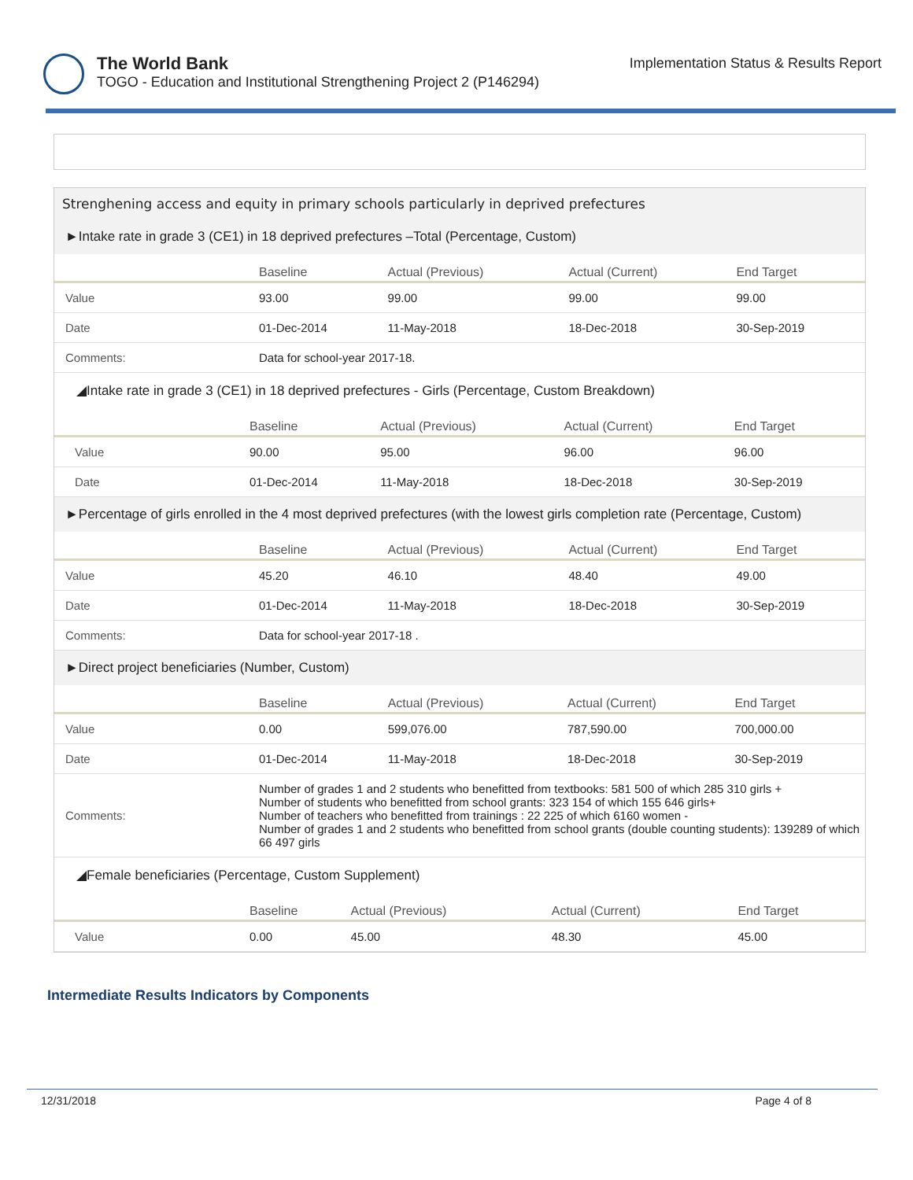The World Bank
TOGO - Education and Institutional Strengthening Project 2 (P146294)
Implementation Status & Results Report
Strenghening access and equity in primary schools particularly in deprived prefectures
►Intake rate in grade 3 (CE1) in 18 deprived prefectures –Total (Percentage, Custom)
| | Baseline | Actual (Previous) | Actual (Current) | End Target |
| --- | --- | --- | --- | --- |
| Value | 93.00 | 99.00 | 99.00 | 99.00 |
| Date | 01-Dec-2014 | 11-May-2018 | 18-Dec-2018 | 30-Sep-2019 |
| Comments: | Data for school-year 2017-18. | | | |
◢Intake rate in grade 3 (CE1) in 18 deprived prefectures - Girls (Percentage, Custom Breakdown)
| | Baseline | Actual (Previous) | Actual (Current) | End Target |
| --- | --- | --- | --- | --- |
| Value | 90.00 | 95.00 | 96.00 | 96.00 |
| Date | 01-Dec-2014 | 11-May-2018 | 18-Dec-2018 | 30-Sep-2019 |
►Percentage of girls enrolled in the 4 most deprived prefectures (with the lowest girls completion rate (Percentage, Custom)
| | Baseline | Actual (Previous) | Actual (Current) | End Target |
| --- | --- | --- | --- | --- |
| Value | 45.20 | 46.10 | 48.40 | 49.00 |
| Date | 01-Dec-2014 | 11-May-2018 | 18-Dec-2018 | 30-Sep-2019 |
| Comments: | Data for school-year 2017-18 . | | | |
►Direct project beneficiaries (Number, Custom)
| | Baseline | Actual (Previous) | Actual (Current) | End Target |
| --- | --- | --- | --- | --- |
| Value | 0.00 | 599,076.00 | 787,590.00 | 700,000.00 |
| Date | 01-Dec-2014 | 11-May-2018 | 18-Dec-2018 | 30-Sep-2019 |
| Comments: | Number of grades 1 and 2 students who benefitted from textbooks: 581 500 of which 285 310 girls + Number of students who benefitted from school grants: 323 154 of which 155 646 girls+ Number of teachers who benefitted from trainings : 22 225 of which 6160 women - Number of grades 1 and 2 students who benefitted from school grants (double counting students): 139289 of which 66 497 girls | | | |
◢Female beneficiaries (Percentage, Custom Supplement)
| | Baseline | Actual (Previous) | Actual (Current) | End Target |
| --- | --- | --- | --- | --- |
| Value | 0.00 | 45.00 | 48.30 | 45.00 |
Intermediate Results Indicators by Components
12/31/2018 Page 4 of 8